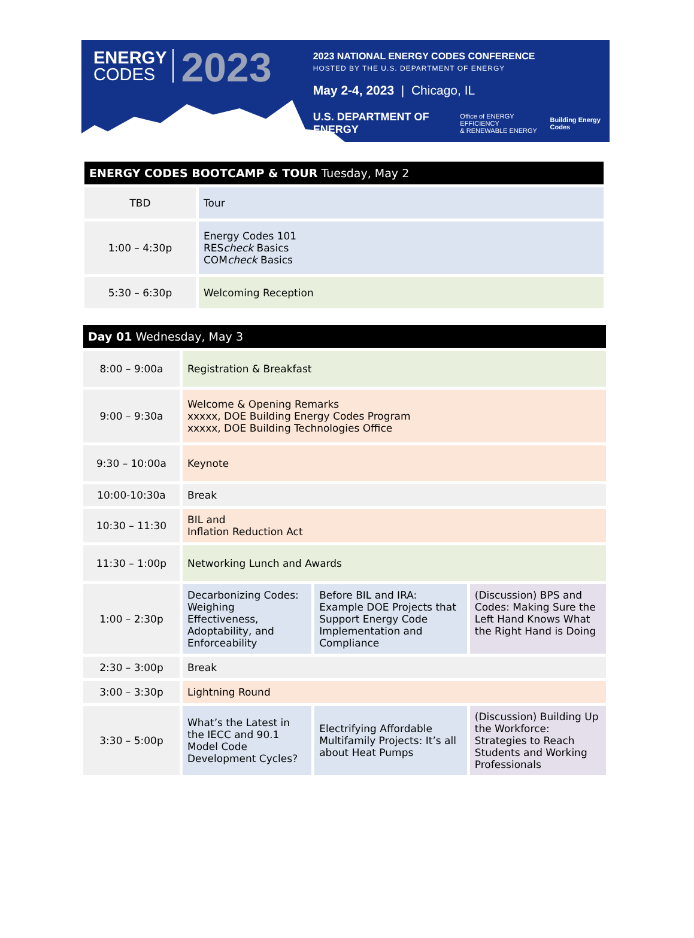ENERGY
CODES
2023
2023 NATIONAL ENERGY CODES CONFERENCE
HOSTED BY THE U.S. DEPARTMENT OF ENERGY
May 2-4, 2023 | Chicago, IL
U.S. DEPARTMENT OF ENERGY Office of ENERGY EFFICIENCY
& RENEWABLE ENERGY Building Energy Codes
| ENERGY CODES BOOTCAMP & TOUR Tuesday, May 2 | |
| --- | --- |
| TBD | Tour |
| 1:00 – 4:30p | Energy Codes 101 RES check Basics COM check Basics |
| 5:30 – 6:30p | Welcoming Reception |
| Day 01 Wednesday, May 3 | | | |
| --- | --- | --- | --- |
| 8:00 – 9:00a | Registration & Breakfast | | |
| 9:00 – 9:30a | Welcome & Opening Remarks xxxxx, DOE Building Energy Codes Program xxxxx, DOE Building Technologies Office | | |
| 9:30 – 10:00a | Keynote | | |
| 10:00-10:30a | Break | | |
| 10:30 – 11:30 | BIL and Inflation Reduction Act | | |
| 11:30 – 1:00p | Networking Lunch and Awards | | |
| 1:00 – 2:30p | Decarbonizing Codes: Weighing Effectiveness, Adoptability, and Enforceability | Before BIL and IRA: Example DOE Projects that Support Energy Code Implementation and Compliance | (Discussion) BPS and Codes: Making Sure the Left Hand Knows What the Right Hand is Doing |
| 2:30 – 3:00p | Break | | |
| 3:00 – 3:30p | Lightning Round | | |
| 3:30 – 5:00p | What’s the Latest in the IECC and 90.1 Model Code Development Cycles? | Electrifying Affordable Multifamily Projects: It’s all about Heat Pumps | (Discussion) Building Up the Workforce: Strategies to Reach Students and Working Professionals |